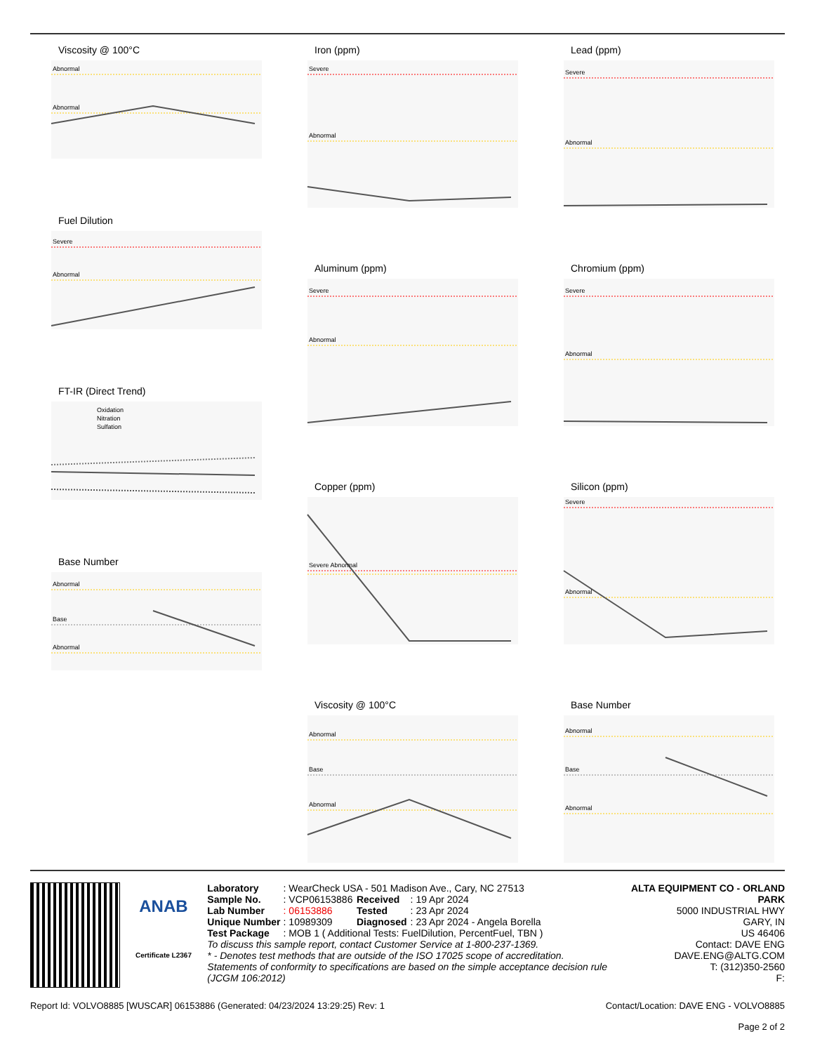Viscosity @ 100°C
Abnormal
Abnormal
Fuel Dilution
Severe
Abnormal
FT-IR (Direct Trend)
Oxidation
Nitration
Sulfation
Base Number
Abnormal
Base
Abnormal
Iron (ppm)
Severe
Abnormal
Aluminum (ppm)
Severe
Abnormal
Copper (ppm)
Severe Abnormal
Viscosity @ 100°C
Abnormal
Base
Abnormal
Lead (ppm)
Severe
Abnormal
Chromium (ppm)
Severe
Abnormal
Silicon (ppm)
Severe
Abnormal
Base Number
Abnormal
Base
Abnormal
ANAB
Certificate L2367
| Laboratory | : WearCheck USA - 501 Madison Ave., Cary, NC 27513 | | |
| Sample No. | : VCP06153886 | Received | : 19 Apr 2024 |
| Lab Number | : 06153886 | Tested | : 23 Apr 2024 |
| Unique Number | : 10989309 | Diagnosed | : 23 Apr 2024 - Angela Borella |
| Test Package | : MOB 1 ( Additional Tests: FuelDilution, PercentFuel, TBN ) | | |
To discuss this sample report, contact Customer Service at 1-800-237-1369.
* - Denotes test methods that are outside of the ISO 17025 scope of accreditation.
Statements of conformity to specifications are based on the simple acceptance decision rule (JCGM 106:2012)
ALTA EQUIPMENT CO - ORLAND PARK
5000 INDUSTRIAL HWY
GARY, IN
US 46406
Contact: DAVE ENG
DAVE.ENG@ALTG.COM
T: (312)350-2560
F:
Report Id: VOLVO8885 [WUSCAR] 06153886 (Generated: 04/23/2024 13:29:25) Rev: 1 Contact/Location: DAVE ENG - VOLVO8885
Page 2 of 2